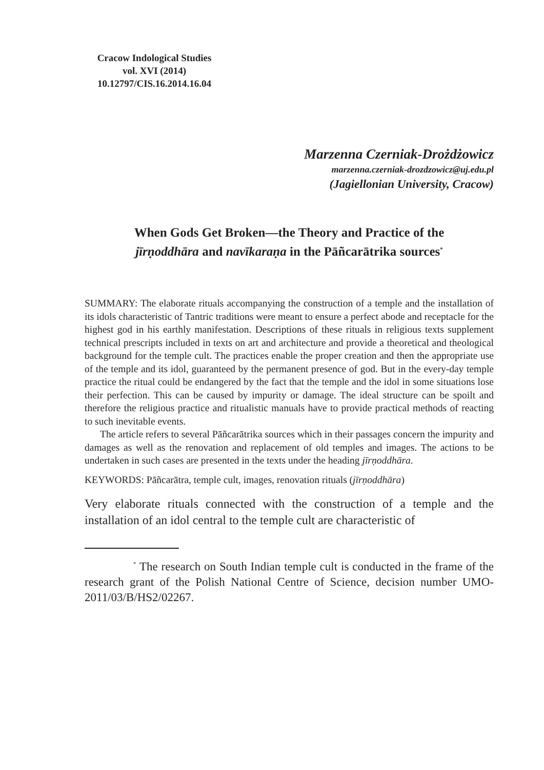Cracow Indological Studies
vol. XVI (2014)
10.12797/CIS.16.2014.16.04
Marzenna Czerniak-Drożdżowicz
marzenna.czerniak-drozdzowicz@uj.edu.pl
(Jagiellonian University, Cracow)
When Gods Get Broken—the Theory and Practice of the
jīrṇoddhāra and navīkaraṇa in the Pāñcarātrika sources<sup>*</sup>
SUMMARY: The elaborate rituals accompanying the construction of a temple and the installation of its idols characteristic of Tantric traditions were meant to ensure a perfect abode and receptacle for the highest god in his earthly manifestation. Descriptions of these rituals in religious texts supplement technical prescripts included in texts on art and architecture and provide a theoretical and theological background for the temple cult. The practices enable the proper creation and then the appropriate use of the temple and its idol, guaranteed by the permanent presence of god. But in the every-day temple practice the ritual could be endangered by the fact that the temple and the idol in some situations lose their perfection. This can be caused by impurity or damage. The ideal structure can be spoilt and therefore the religious practice and ritualistic manuals have to provide practical methods of reacting to such inevitable events.
The article refers to several Pāñcarātrika sources which in their passages concern the impurity and damages as well as the renovation and replacement of old temples and images. The actions to be undertaken in such cases are presented in the texts under the heading jīrṇoddhāra.
KEYWORDS: Pāñcarātra, temple cult, images, renovation rituals (jīrṇoddhāra)
Very elaborate rituals connected with the construction of a temple and the installation of an idol central to the temple cult are characteristic of
<sup>*</sup> The research on South Indian temple cult is conducted in the frame of the research grant of the Polish National Centre of Science, decision number UMO-2011/03/B/HS2/02267.